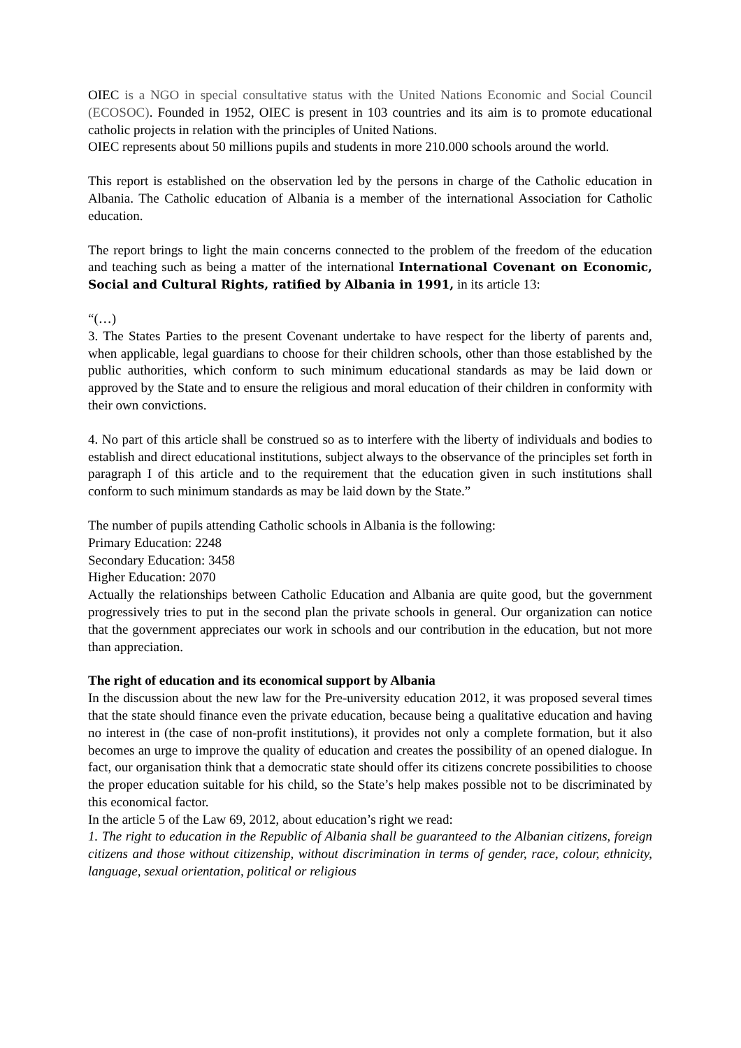OIEC is a NGO in special consultative status with the United Nations Economic and Social Council (ECOSOC). Founded in 1952, OIEC is present in 103 countries and its aim is to promote educational catholic projects in relation with the principles of United Nations.
OIEC represents about 50 millions pupils and students in more 210.000 schools around the world.
This report is established on the observation led by the persons in charge of the Catholic education in Albania. The Catholic education of Albania is a member of the international Association for Catholic education.
The report brings to light the main concerns connected to the problem of the freedom of the education and teaching such as being a matter of the international International Covenant on Economic, Social and Cultural Rights, ratified by Albania in 1991, in its article 13:
“(…)
3. The States Parties to the present Covenant undertake to have respect for the liberty of parents and, when applicable, legal guardians to choose for their children schools, other than those established by the public authorities, which conform to such minimum educational standards as may be laid down or approved by the State and to ensure the religious and moral education of their children in conformity with their own convictions.
4. No part of this article shall be construed so as to interfere with the liberty of individuals and bodies to establish and direct educational institutions, subject always to the observance of the principles set forth in paragraph I of this article and to the requirement that the education given in such institutions shall conform to such minimum standards as may be laid down by the State.”
The number of pupils attending Catholic schools in Albania is the following:
Primary Education: 2248
Secondary Education: 3458
Higher Education: 2070
Actually the relationships between Catholic Education and Albania are quite good, but the government progressively tries to put in the second plan the private schools in general. Our organization can notice that the government appreciates our work in schools and our contribution in the education, but not more than appreciation.
The right of education and its economical support by Albania
In the discussion about the new law for the Pre-university education 2012, it was proposed several times that the state should finance even the private education, because being a qualitative education and having no interest in (the case of non-profit institutions), it provides not only a complete formation, but it also becomes an urge to improve the quality of education and creates the possibility of an opened dialogue. In fact, our organisation think that a democratic state should offer its citizens concrete possibilities to choose the proper education suitable for his child, so the State’s help makes possible not to be discriminated by this economical factor.
In the article 5 of the Law 69, 2012, about education’s right we read:
1. The right to education in the Republic of Albania shall be guaranteed to the Albanian citizens, foreign citizens and those without citizenship, without discrimination in terms of gender, race, colour, ethnicity, language, sexual orientation, political or religious